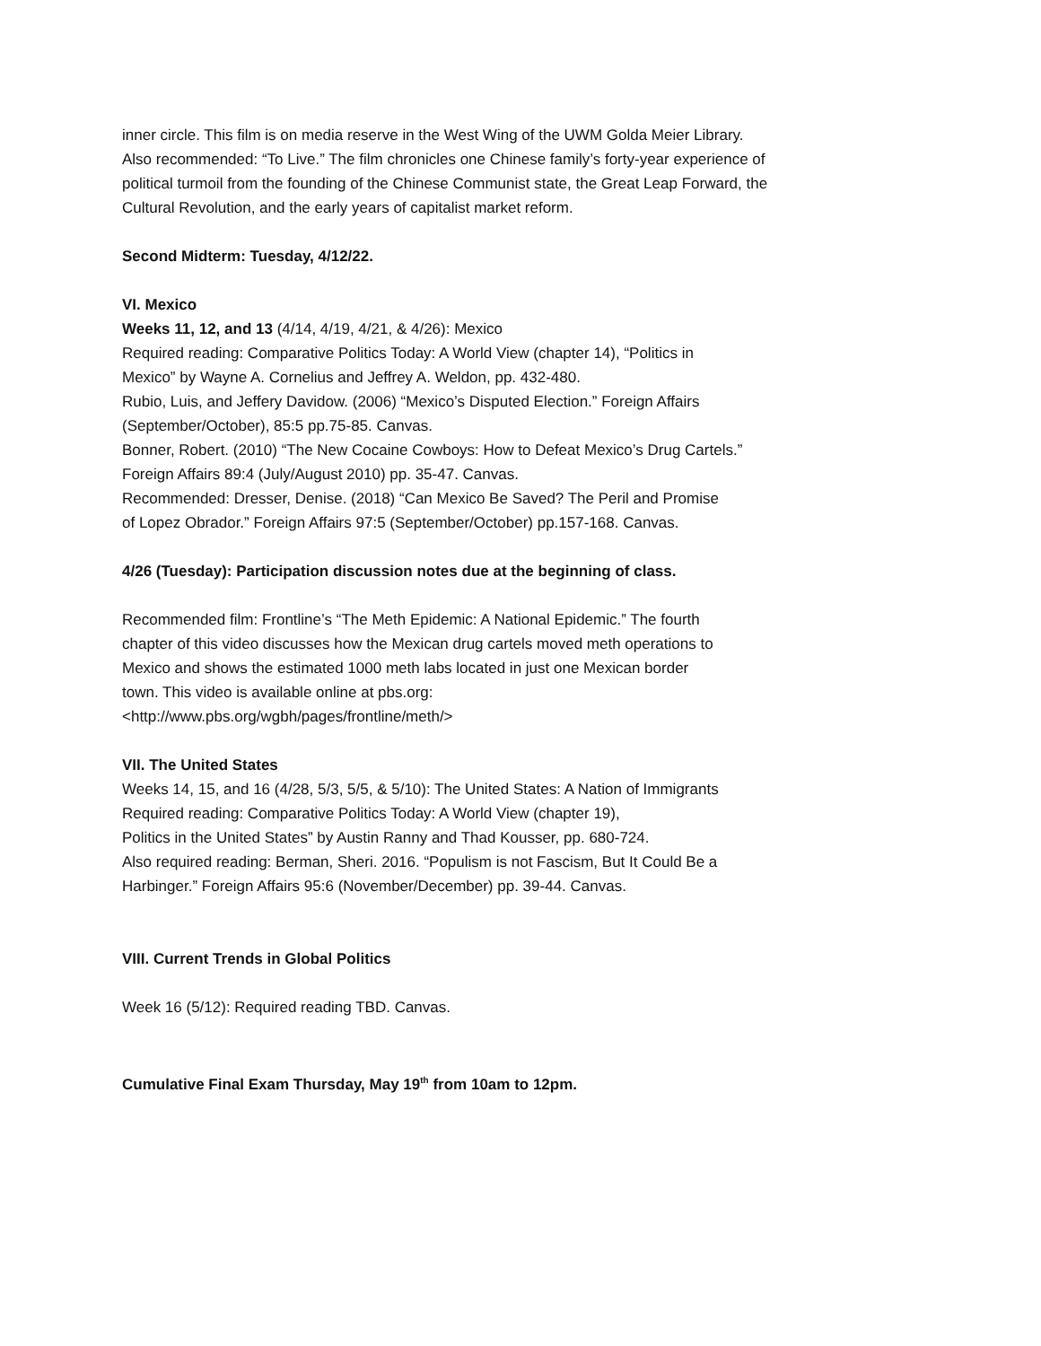inner circle. This film is on media reserve in the West Wing of the UWM Golda Meier Library.
Also recommended: “To Live.” The film chronicles one Chinese family’s forty-year experience of
political turmoil from the founding of the Chinese Communist state, the Great Leap Forward, the
Cultural Revolution, and the early years of capitalist market reform.
Second Midterm: Tuesday, 4/12/22.
VI. Mexico
Weeks 11, 12, and 13 (4/14, 4/19, 4/21, & 4/26): Mexico
Required reading: Comparative Politics Today: A World View (chapter 14), “Politics in
Mexico” by Wayne A. Cornelius and Jeffrey A. Weldon, pp. 432-480.
Rubio, Luis, and Jeffery Davidow. (2006) “Mexico’s Disputed Election.” Foreign Affairs
(September/October), 85:5 pp.75-85. Canvas.
Bonner, Robert. (2010) “The New Cocaine Cowboys: How to Defeat Mexico’s Drug Cartels.”
Foreign Affairs 89:4 (July/August 2010) pp. 35-47. Canvas.
Recommended: Dresser, Denise. (2018) “Can Mexico Be Saved? The Peril and Promise
of Lopez Obrador.” Foreign Affairs 97:5 (September/October) pp.157-168. Canvas.
4/26 (Tuesday): Participation discussion notes due at the beginning of class.
Recommended film: Frontline’s “The Meth Epidemic: A National Epidemic.” The fourth
chapter of this video discusses how the Mexican drug cartels moved meth operations to
Mexico and shows the estimated 1000 meth labs located in just one Mexican border
town. This video is available online at pbs.org:
<http://www.pbs.org/wgbh/pages/frontline/meth/>
VII. The United States
Weeks 14, 15, and 16 (4/28, 5/3, 5/5, & 5/10): The United States: A Nation of Immigrants
Required reading: Comparative Politics Today: A World View (chapter 19),
Politics in the United States” by Austin Ranny and Thad Kousser, pp. 680-724.
Also required reading: Berman, Sheri. 2016. “Populism is not Fascism, But It Could Be a
Harbinger.” Foreign Affairs 95:6 (November/December) pp. 39-44. Canvas.
VIII. Current Trends in Global Politics
Week 16 (5/12): Required reading TBD. Canvas.
Cumulative Final Exam Thursday, May 19<sup>th</sup> from 10am to 12pm.